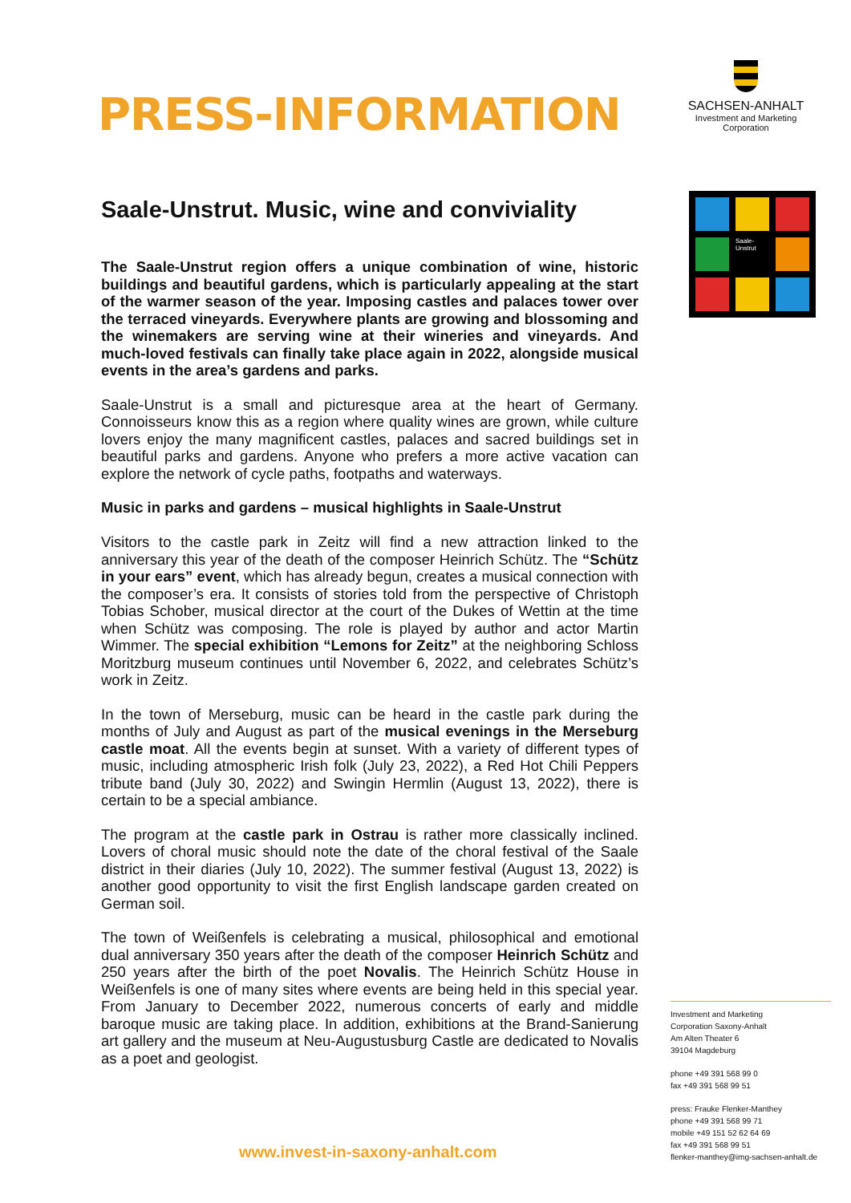SACHSEN-ANHALT
Investment and Marketing
Corporation
Saale-
Unstrut
PRESS-INFORMATION
Saale-Unstrut. Music, wine and conviviality
The Saale-Unstrut region offers a unique combination of wine, historic buildings and beautiful gardens, which is particularly appealing at the start of the warmer season of the year. Imposing castles and palaces tower over the terraced vineyards. Everywhere plants are growing and blossoming and the winemakers are serving wine at their wineries and vineyards. And much-loved festivals can finally take place again in 2022, alongside musical events in the area’s gardens and parks.
Saale-Unstrut is a small and picturesque area at the heart of Germany. Connoisseurs know this as a region where quality wines are grown, while culture lovers enjoy the many magnificent castles, palaces and sacred buildings set in beautiful parks and gardens. Anyone who prefers a more active vacation can explore the network of cycle paths, footpaths and waterways.
Music in parks and gardens – musical highlights in Saale-Unstrut
Visitors to the castle park in Zeitz will find a new attraction linked to the anniversary this year of the death of the composer Heinrich Schütz. The “Schütz in your ears” event, which has already begun, creates a musical connection with the composer’s era. It consists of stories told from the perspective of Christoph Tobias Schober, musical director at the court of the Dukes of Wettin at the time when Schütz was composing. The role is played by author and actor Martin Wimmer. The special exhibition “Lemons for Zeitz” at the neighboring Schloss Moritzburg museum continues until November 6, 2022, and celebrates Schütz’s work in Zeitz.
In the town of Merseburg, music can be heard in the castle park during the months of July and August as part of the musical evenings in the Merseburg castle moat. All the events begin at sunset. With a variety of different types of music, including atmospheric Irish folk (July 23, 2022), a Red Hot Chili Peppers tribute band (July 30, 2022) and Swingin Hermlin (August 13, 2022), there is certain to be a special ambiance.
The program at the castle park in Ostrau is rather more classically inclined. Lovers of choral music should note the date of the choral festival of the Saale district in their diaries (July 10, 2022). The summer festival (August 13, 2022) is another good opportunity to visit the first English landscape garden created on German soil.
The town of Weißenfels is celebrating a musical, philosophical and emotional dual anniversary 350 years after the death of the composer Heinrich Schütz and 250 years after the birth of the poet Novalis. The Heinrich Schütz House in Weißenfels is one of many sites where events are being held in this special year. From January to December 2022, numerous concerts of early and middle baroque music are taking place. In addition, exhibitions at the Brand-Sanierung art gallery and the museum at Neu-Augustusburg Castle are dedicated to Novalis as a poet and geologist.
Investment and Marketing
Corporation Saxony-Anhalt
Am Alten Theater 6
39104 Magdeburg
phone +49 391 568 99 0
fax +49 391 568 99 51
press: Frauke Flenker-Manthey
phone +49 391 568 99 71
mobile +49 151 52 62 64 69
fax +49 391 568 99 51
flenker-manthey@img-sachsen-anhalt.de
www.invest-in-saxony-anhalt.com